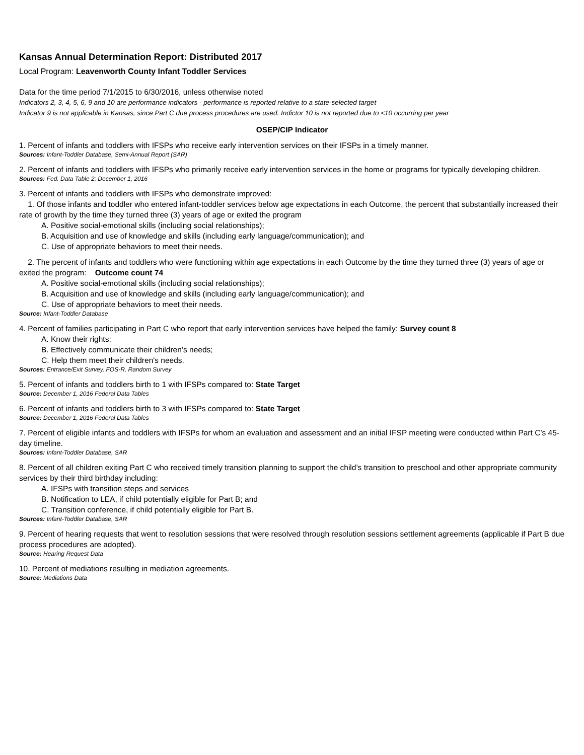Kansas Annual Determination Report: Distributed 2017
Local Program: Leavenworth County Infant Toddler Services
Data for the time period 7/1/2015 to 6/30/2016, unless otherwise noted
Indicators 2, 3, 4, 5, 6, 9 and 10 are performance indicators - performance is reported relative to a state-selected target
Indicator 9 is not applicable in Kansas, since Part C due process procedures are used. Indictor 10 is not reported due to <10 occurring per year
OSEP/CIP Indicator
1. Percent of infants and toddlers with IFSPs who receive early intervention services on their IFSPs in a timely manner.
Sources: Infant-Toddler Database, Semi-Annual Report (SAR)
2. Percent of infants and toddlers with IFSPs who primarily receive early intervention services in the home or programs for typically developing children.
Sources: Fed. Data Table 2; December 1, 2016
3. Percent of infants and toddlers with IFSPs who demonstrate improved:
1. Of those infants and toddler who entered infant-toddler services below age expectations in each Outcome, the percent that substantially increased their rate of growth by the time they turned three (3) years of age or exited the program
A. Positive social-emotional skills (including social relationships);
B. Acquisition and use of knowledge and skills (including early language/communication); and
C. Use of appropriate behaviors to meet their needs.
2. The percent of infants and toddlers who were functioning within age expectations in each Outcome by the time they turned three (3) years of age or exited the program: Outcome count 74
A. Positive social-emotional skills (including social relationships);
B. Acquisition and use of knowledge and skills (including early language/communication); and
C. Use of appropriate behaviors to meet their needs.
Source: Infant-Toddler Database
4. Percent of families participating in Part C who report that early intervention services have helped the family: Survey count 8
A. Know their rights;
B. Effectively communicate their children’s needs;
C. Help them meet their children's needs.
Sources: Entrance/Exit Survey, FOS-R, Random Survey
5. Percent of infants and toddlers birth to 1 with IFSPs compared to: State Target
Source: December 1, 2016 Federal Data Tables
6. Percent of infants and toddlers birth to 3 with IFSPs compared to: State Target
Source: December 1, 2016 Federal Data Tables
7. Percent of eligible infants and toddlers with IFSPs for whom an evaluation and assessment and an initial IFSP meeting were conducted within Part C’s 45-day timeline.
Sources: Infant-Toddler Database, SAR
8. Percent of all children exiting Part C who received timely transition planning to support the child’s transition to preschool and other appropriate community services by their third birthday including:
A. IFSPs with transition steps and services
B. Notification to LEA, if child potentially eligible for Part B; and
C. Transition conference, if child potentially eligible for Part B.
Sources: Infant-Toddler Database, SAR
9. Percent of hearing requests that went to resolution sessions that were resolved through resolution sessions settlement agreements (applicable if Part B due process procedures are adopted).
Source: Hearing Request Data
10. Percent of mediations resulting in mediation agreements.
Source: Mediations Data